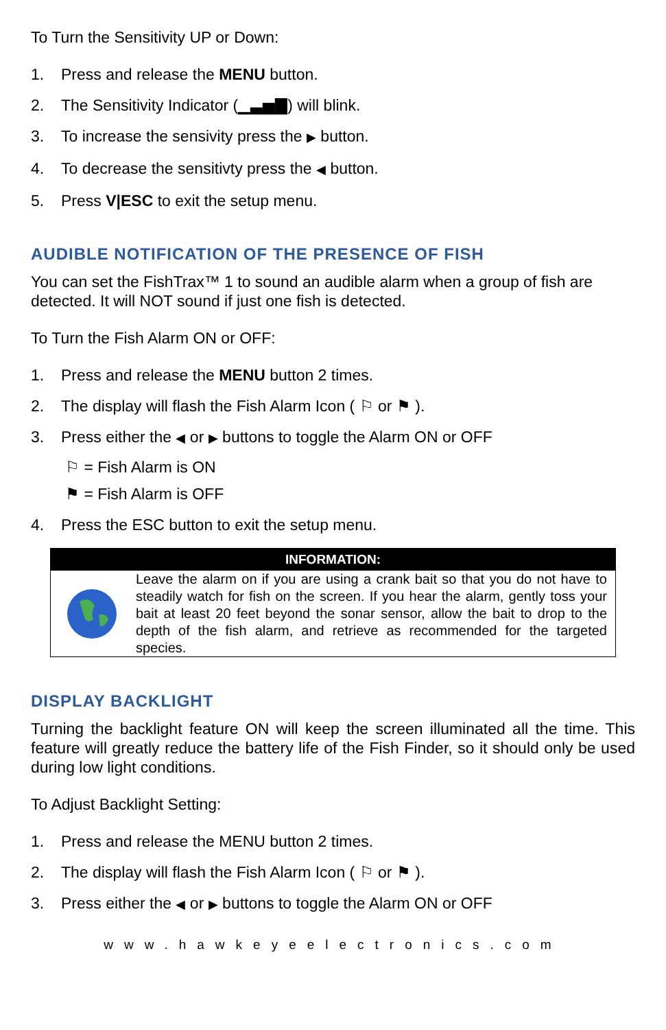To Turn the Sensitivity UP or Down:
1. Press and release the MENU button.
2. The Sensitivity Indicator (▁▃▅▇) will blink.
3. To increase the sensivity press the ▶ button.
4. To decrease the sensitivty press the ◀ button.
5. Press V|ESC to exit the setup menu.
AUDIBLE NOTIFICATION OF THE PRESENCE OF FISH
You can set the FishTrax™ 1 to sound an audible alarm when a group of fish are detected. It will NOT sound if just one fish is detected.
To Turn the Fish Alarm ON or OFF:
1. Press and release the MENU button 2 times.
2. The display will flash the Fish Alarm Icon ( ⚐ or ⚑ ).
3. Press either the ◀ or ▶ buttons to toggle the Alarm ON or OFF
⚐ = Fish Alarm is ON
⚑ = Fish Alarm is OFF
4. Press the ESC button to exit the setup menu.
INFORMATION:
Leave the alarm on if you are using a crank bait so that you do not have to steadily watch for fish on the screen. If you hear the alarm, gently toss your bait at least 20 feet beyond the sonar sensor, allow the bait to drop to the depth of the fish alarm, and retrieve as recommended for the targeted species.
DISPLAY BACKLIGHT
Turning the backlight feature ON will keep the screen illuminated all the time. This feature will greatly reduce the battery life of the Fish Finder, so it should only be used during low light conditions.
To Adjust Backlight Setting:
1. Press and release the MENU button 2 times.
2. The display will flash the Fish Alarm Icon ( ⚐ or ⚑ ).
3. Press either the ◀ or ▶ buttons to toggle the Alarm ON or OFF
www.hawkeyeelectronics.com